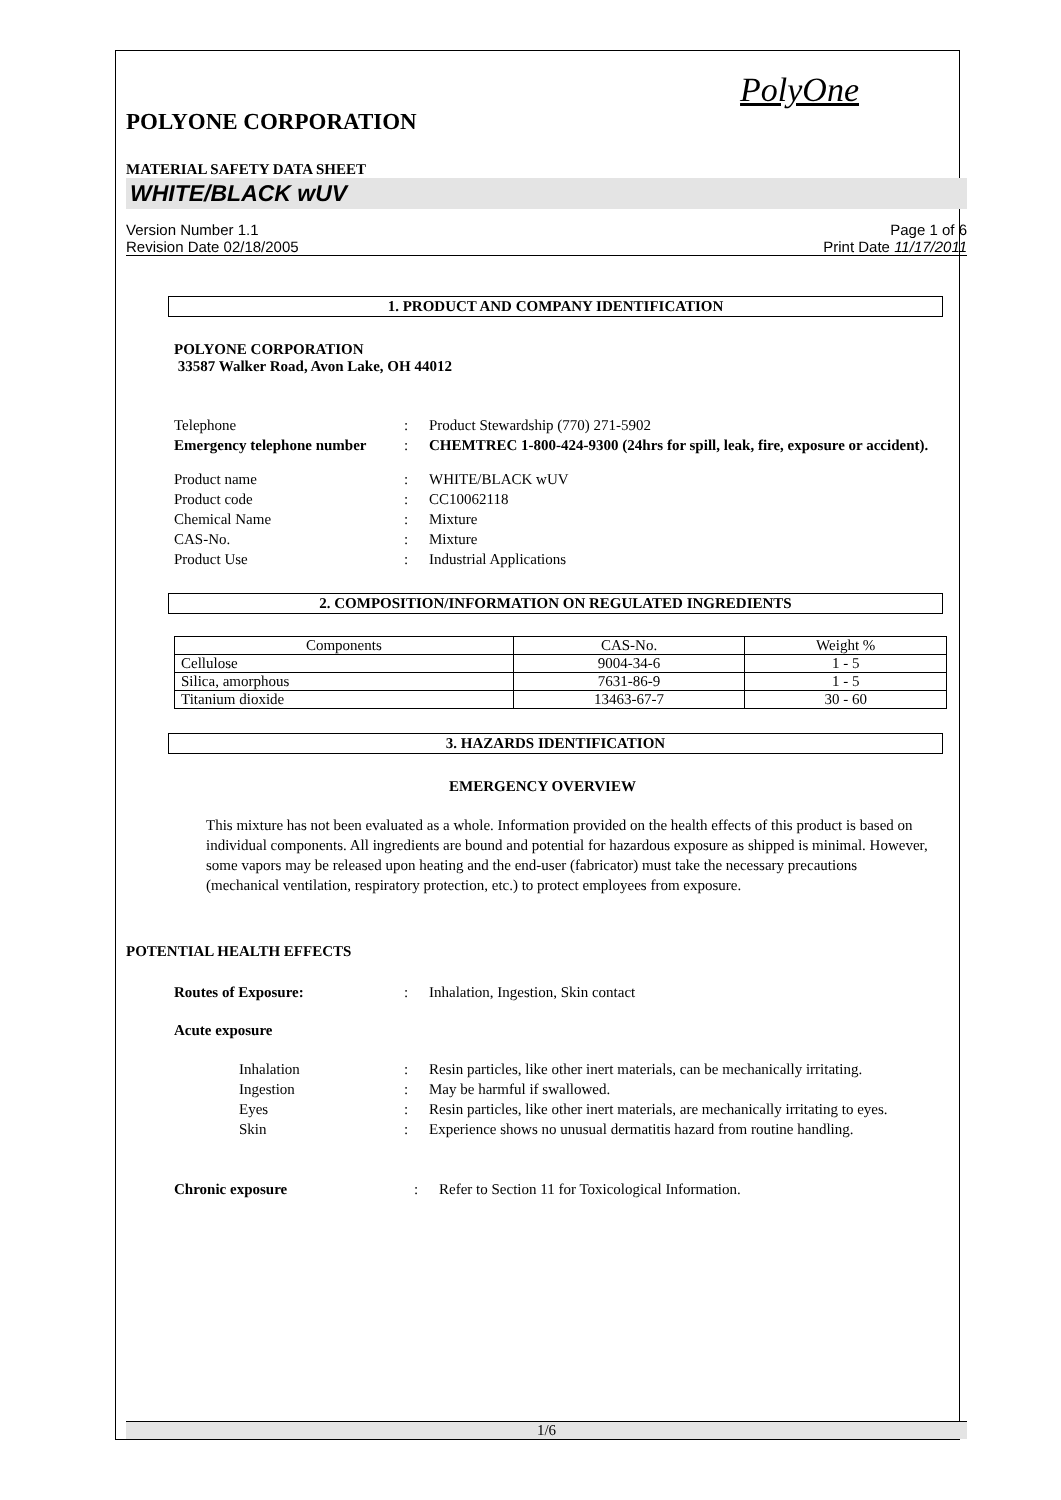PolyOne
POLYONE CORPORATION
MATERIAL SAFETY DATA SHEET
WHITE/BLACK wUV
Version Number 1.1
Revision Date 02/18/2005
Page 1 of 6
Print Date 11/17/2011
1. PRODUCT AND COMPANY IDENTIFICATION
POLYONE CORPORATION
33587 Walker Road, Avon Lake, OH 44012
Telephone : Product Stewardship (770) 271-5902
Emergency telephone number
: CHEMTREC 1-800-424-9300 (24hrs for spill, leak, fire, exposure or accident).
Product name : WHITE/BLACK wUV
Product code : CC10062118
Chemical Name : Mixture
CAS-No. : Mixture
Product Use : Industrial Applications
2. COMPOSITION/INFORMATION ON REGULATED INGREDIENTS
| Components | CAS-No. | Weight % |
| --- | --- | --- |
| Cellulose | 9004-34-6 | 1 - 5 |
| Silica, amorphous | 7631-86-9 | 1 - 5 |
| Titanium dioxide | 13463-67-7 | 30 - 60 |
3. HAZARDS IDENTIFICATION
EMERGENCY OVERVIEW
This mixture has not been evaluated as a whole. Information provided on the health effects of this product is based on individual components. All ingredients are bound and potential for hazardous exposure as shipped is minimal. However, some vapors may be released upon heating and the end-user (fabricator) must take the necessary precautions (mechanical ventilation, respiratory protection, etc.) to protect employees from exposure.
POTENTIAL HEALTH EFFECTS
Routes of Exposure: : Inhalation, Ingestion, Skin contact
Acute exposure
Inhalation : Resin particles, like other inert materials, can be mechanically irritating.
Ingestion : May be harmful if swallowed.
Eyes : Resin particles, like other inert materials, are mechanically irritating to eyes.
Skin : Experience shows no unusual dermatitis hazard from routine handling.
Chronic exposure : Refer to Section 11 for Toxicological Information.
1/6